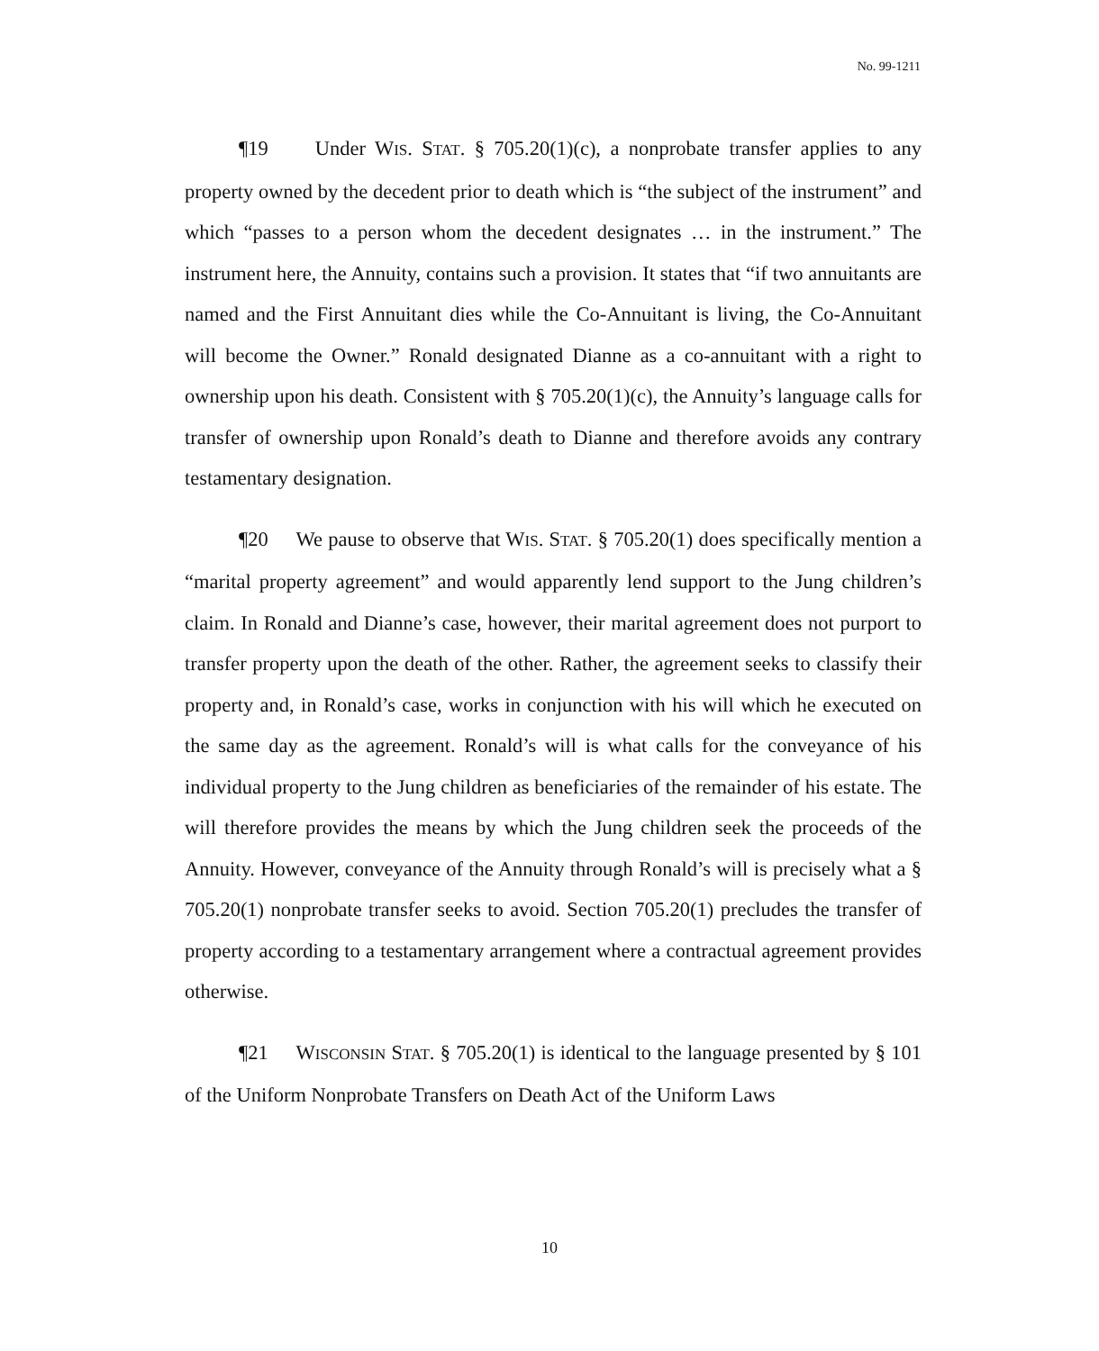No. 99-1211
¶19 Under WIS. STAT. § 705.20(1)(c), a nonprobate transfer applies to any property owned by the decedent prior to death which is “the subject of the instrument” and which “passes to a person whom the decedent designates … in the instrument.” The instrument here, the Annuity, contains such a provision. It states that “if two annuitants are named and the First Annuitant dies while the Co-Annuitant is living, the Co-Annuitant will become the Owner.” Ronald designated Dianne as a co-annuitant with a right to ownership upon his death. Consistent with § 705.20(1)(c), the Annuity’s language calls for transfer of ownership upon Ronald’s death to Dianne and therefore avoids any contrary testamentary designation.
¶20 We pause to observe that WIS. STAT. § 705.20(1) does specifically mention a “marital property agreement” and would apparently lend support to the Jung children’s claim. In Ronald and Dianne’s case, however, their marital agreement does not purport to transfer property upon the death of the other. Rather, the agreement seeks to classify their property and, in Ronald’s case, works in conjunction with his will which he executed on the same day as the agreement. Ronald’s will is what calls for the conveyance of his individual property to the Jung children as beneficiaries of the remainder of his estate. The will therefore provides the means by which the Jung children seek the proceeds of the Annuity. However, conveyance of the Annuity through Ronald’s will is precisely what a § 705.20(1) nonprobate transfer seeks to avoid. Section 705.20(1) precludes the transfer of property according to a testamentary arrangement where a contractual agreement provides otherwise.
¶21 WISCONSIN STAT. § 705.20(1) is identical to the language presented by § 101 of the Uniform Nonprobate Transfers on Death Act of the Uniform Laws
10